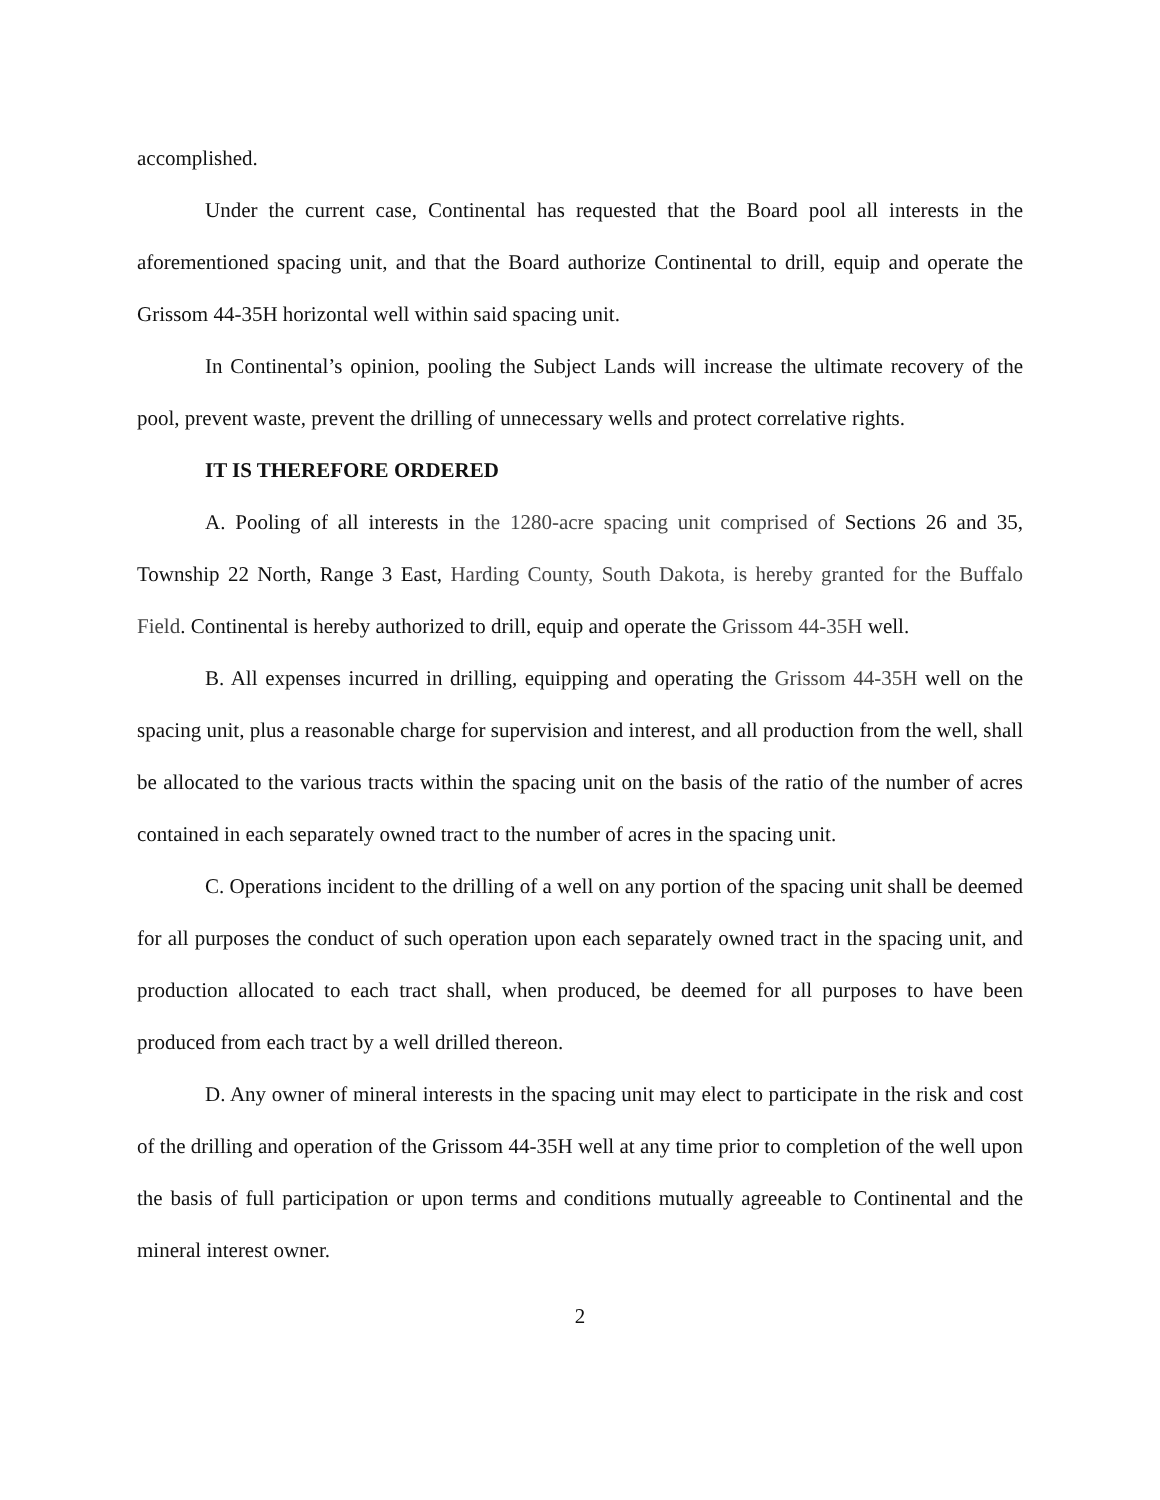accomplished.
Under the current case, Continental has requested that the Board pool all interests in the aforementioned spacing unit, and that the Board authorize Continental to drill, equip and operate the Grissom 44-35H horizontal well within said spacing unit.
In Continental’s opinion, pooling the Subject Lands will increase the ultimate recovery of the pool, prevent waste, prevent the drilling of unnecessary wells and protect correlative rights.
IT IS THEREFORE ORDERED
A. Pooling of all interests in the 1280-acre spacing unit comprised of Sections 26 and 35, Township 22 North, Range 3 East, Harding County, South Dakota, is hereby granted for the Buffalo Field. Continental is hereby authorized to drill, equip and operate the Grissom 44-35H well.
B. All expenses incurred in drilling, equipping and operating the Grissom 44-35H well on the spacing unit, plus a reasonable charge for supervision and interest, and all production from the well, shall be allocated to the various tracts within the spacing unit on the basis of the ratio of the number of acres contained in each separately owned tract to the number of acres in the spacing unit.
C. Operations incident to the drilling of a well on any portion of the spacing unit shall be deemed for all purposes the conduct of such operation upon each separately owned tract in the spacing unit, and production allocated to each tract shall, when produced, be deemed for all purposes to have been produced from each tract by a well drilled thereon.
D. Any owner of mineral interests in the spacing unit may elect to participate in the risk and cost of the drilling and operation of the Grissom 44-35H well at any time prior to completion of the well upon the basis of full participation or upon terms and conditions mutually agreeable to Continental and the mineral interest owner.
2